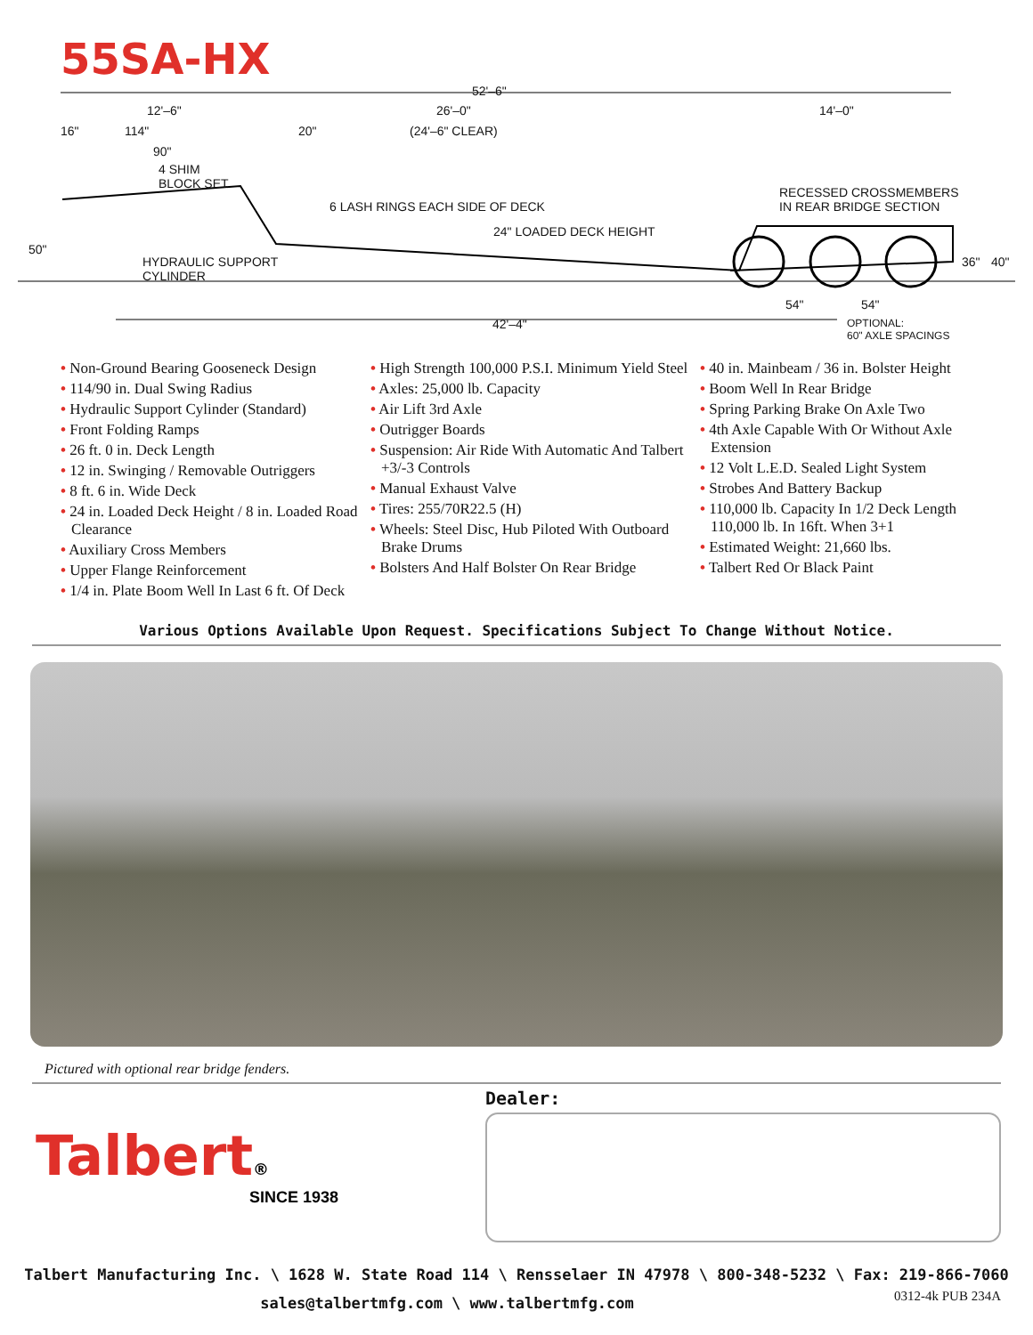55SA-HX
52'–6"
12'–6" 26'–0" 14'–0"
16" 114" 20" (24'–6" CLEAR)
90"
4 SHIM
BLOCK SET
6 LASH RINGS EACH SIDE OF DECK
RECESSED CROSSMEMBERS
IN REAR BRIDGE SECTION
24" LOADED DECK HEIGHT
50"
HYDRAULIC SUPPORT
CYLINDER
36" 40"
54" 54"
42'–4" OPTIONAL:
60" AXLE SPACINGS
• Non-Ground Bearing Gooseneck Design
• 114/90 in. Dual Swing Radius
• Hydraulic Support Cylinder (Standard)
• Front Folding Ramps
• 26 ft. 0 in. Deck Length
• 12 in. Swinging / Removable Outriggers
• 8 ft. 6 in. Wide Deck
• 24 in. Loaded Deck Height / 8 in. Loaded Road Clearance
• Auxiliary Cross Members
• Upper Flange Reinforcement
• 1/4 in. Plate Boom Well In Last 6 ft. Of Deck
• High Strength 100,000 P.S.I. Minimum Yield Steel
• Axles: 25,000 lb. Capacity
• Air Lift 3rd Axle
• Outrigger Boards
• Suspension: Air Ride With Automatic And Talbert +3/-3 Controls
• Manual Exhaust Valve
• Tires: 255/70R22.5 (H)
• Wheels: Steel Disc, Hub Piloted With Outboard Brake Drums
• Bolsters And Half Bolster On Rear Bridge
• 40 in. Mainbeam / 36 in. Bolster Height
• Boom Well In Rear Bridge
• Spring Parking Brake On Axle Two
• 4th Axle Capable With Or Without Axle Extension
• 12 Volt L.E.D. Sealed Light System
• Strobes And Battery Backup
• 110,000 lb. Capacity In 1/2 Deck Length 110,000 lb. In 16ft. When 3+1
• Estimated Weight: 21,660 lbs.
• Talbert Red Or Black Paint
Various Options Available Upon Request. Specifications Subject To Change Without Notice.
Pictured with optional rear bridge fenders.
Talbert®
SINCE 1938
Dealer:
Talbert Manufacturing Inc. \ 1628 W. State Road 114 \ Rensselaer IN 47978 \ 800-348-5232 \ Fax: 219-866-7060
sales@talbertmfg.com \ www.talbertmfg.com 0312-4k PUB 234A